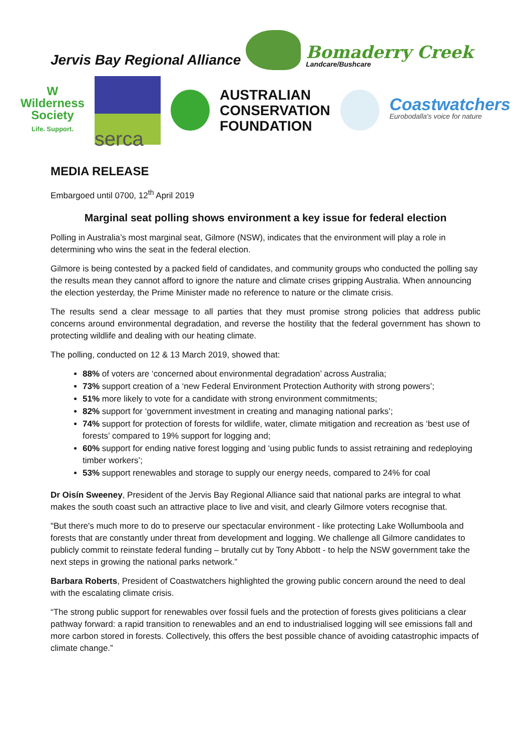Jervis Bay Regional Alliance
Bomaderry Creek
Landcare/Bushcare
W
Wilderness
Society
Life. Support.
serca
AUSTRALIAN
CONSERVATION
FOUNDATION
Coastwatchers
Eurobodalla's voice for nature
MEDIA RELEASE
Embargoed until 0700, 12<sup>th</sup> April 2019
Marginal seat polling shows environment a key issue for federal election
Polling in Australia’s most marginal seat, Gilmore (NSW), indicates that the environment will play a role in determining who wins the seat in the federal election.
Gilmore is being contested by a packed field of candidates, and community groups who conducted the polling say the results mean they cannot afford to ignore the nature and climate crises gripping Australia. When announcing the election yesterday, the Prime Minister made no reference to nature or the climate crisis.
The results send a clear message to all parties that they must promise strong policies that address public concerns around environmental degradation, and reverse the hostility that the federal government has shown to protecting wildlife and dealing with our heating climate.
The polling, conducted on 12 & 13 March 2019, showed that:
88% of voters are ‘concerned about environmental degradation’ across Australia;
73% support creation of a ‘new Federal Environment Protection Authority with strong powers’;
51% more likely to vote for a candidate with strong environment commitments;
82% support for ‘government investment in creating and managing national parks’;
74% support for protection of forests for wildlife, water, climate mitigation and recreation as ‘best use of forests’ compared to 19% support for logging and;
60% support for ending native forest logging and ‘using public funds to assist retraining and redeploying timber workers’;
53% support renewables and storage to supply our energy needs, compared to 24% for coal
Dr Oisín Sweeney, President of the Jervis Bay Regional Alliance said that national parks are integral to what makes the south coast such an attractive place to live and visit, and clearly Gilmore voters recognise that.
"But there's much more to do to preserve our spectacular environment - like protecting Lake Wollumboola and forests that are constantly under threat from development and logging. We challenge all Gilmore candidates to publicly commit to reinstate federal funding – brutally cut by Tony Abbott - to help the NSW government take the next steps in growing the national parks network.”
Barbara Roberts, President of Coastwatchers highlighted the growing public concern around the need to deal with the escalating climate crisis.
“The strong public support for renewables over fossil fuels and the protection of forests gives politicians a clear pathway forward: a rapid transition to renewables and an end to industrialised logging will see emissions fall and more carbon stored in forests. Collectively, this offers the best possible chance of avoiding catastrophic impacts of climate change.”